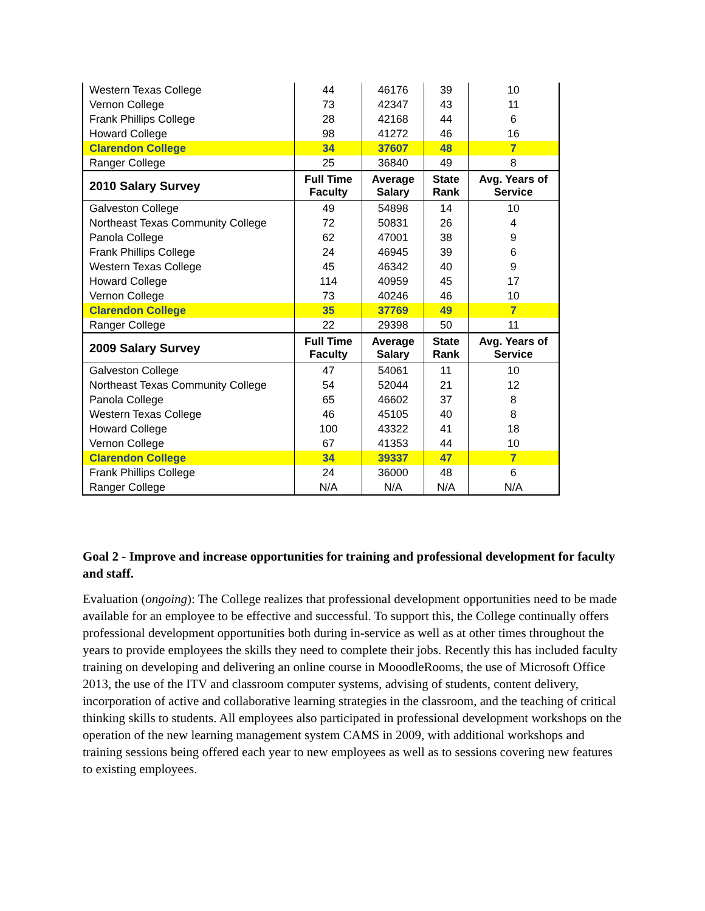| Western Texas College | 44 | 46176 | 39 | 10 |
| Vernon College | 73 | 42347 | 43 | 11 |
| Frank Phillips College | 28 | 42168 | 44 | 6 |
| Howard College | 98 | 41272 | 46 | 16 |
| Clarendon College | 34 | 37607 | 48 | 7 |
| Ranger College | 25 | 36840 | 49 | 8 |
| 2010 Salary Survey | Full Time Faculty | Average Salary | State Rank | Avg. Years of Service |
| Galveston College | 49 | 54898 | 14 | 10 |
| Northeast Texas Community College | 72 | 50831 | 26 | 4 |
| Panola College | 62 | 47001 | 38 | 9 |
| Frank Phillips College | 24 | 46945 | 39 | 6 |
| Western Texas College | 45 | 46342 | 40 | 9 |
| Howard College | 114 | 40959 | 45 | 17 |
| Vernon College | 73 | 40246 | 46 | 10 |
| Clarendon College | 35 | 37769 | 49 | 7 |
| Ranger College | 22 | 29398 | 50 | 11 |
| 2009 Salary Survey | Full Time Faculty | Average Salary | State Rank | Avg. Years of Service |
| Galveston College | 47 | 54061 | 11 | 10 |
| Northeast Texas Community College | 54 | 52044 | 21 | 12 |
| Panola College | 65 | 46602 | 37 | 8 |
| Western Texas College | 46 | 45105 | 40 | 8 |
| Howard College | 100 | 43322 | 41 | 18 |
| Vernon College | 67 | 41353 | 44 | 10 |
| Clarendon College | 34 | 39337 | 47 | 7 |
| Frank Phillips College | 24 | 36000 | 48 | 6 |
| Ranger College | N/A | N/A | N/A | N/A |
Goal 2 - Improve and increase opportunities for training and professional development for faculty and staff.
Evaluation (ongoing): The College realizes that professional development opportunities need to be made available for an employee to be effective and successful. To support this, the College continually offers professional development opportunities both during in-service as well as at other times throughout the years to provide employees the skills they need to complete their jobs. Recently this has included faculty training on developing and delivering an online course in MooodleRooms, the use of Microsoft Office 2013, the use of the ITV and classroom computer systems, advising of students, content delivery, incorporation of active and collaborative learning strategies in the classroom, and the teaching of critical thinking skills to students. All employees also participated in professional development workshops on the operation of the new learning management system CAMS in 2009, with additional workshops and training sessions being offered each year to new employees as well as to sessions covering new features to existing employees.